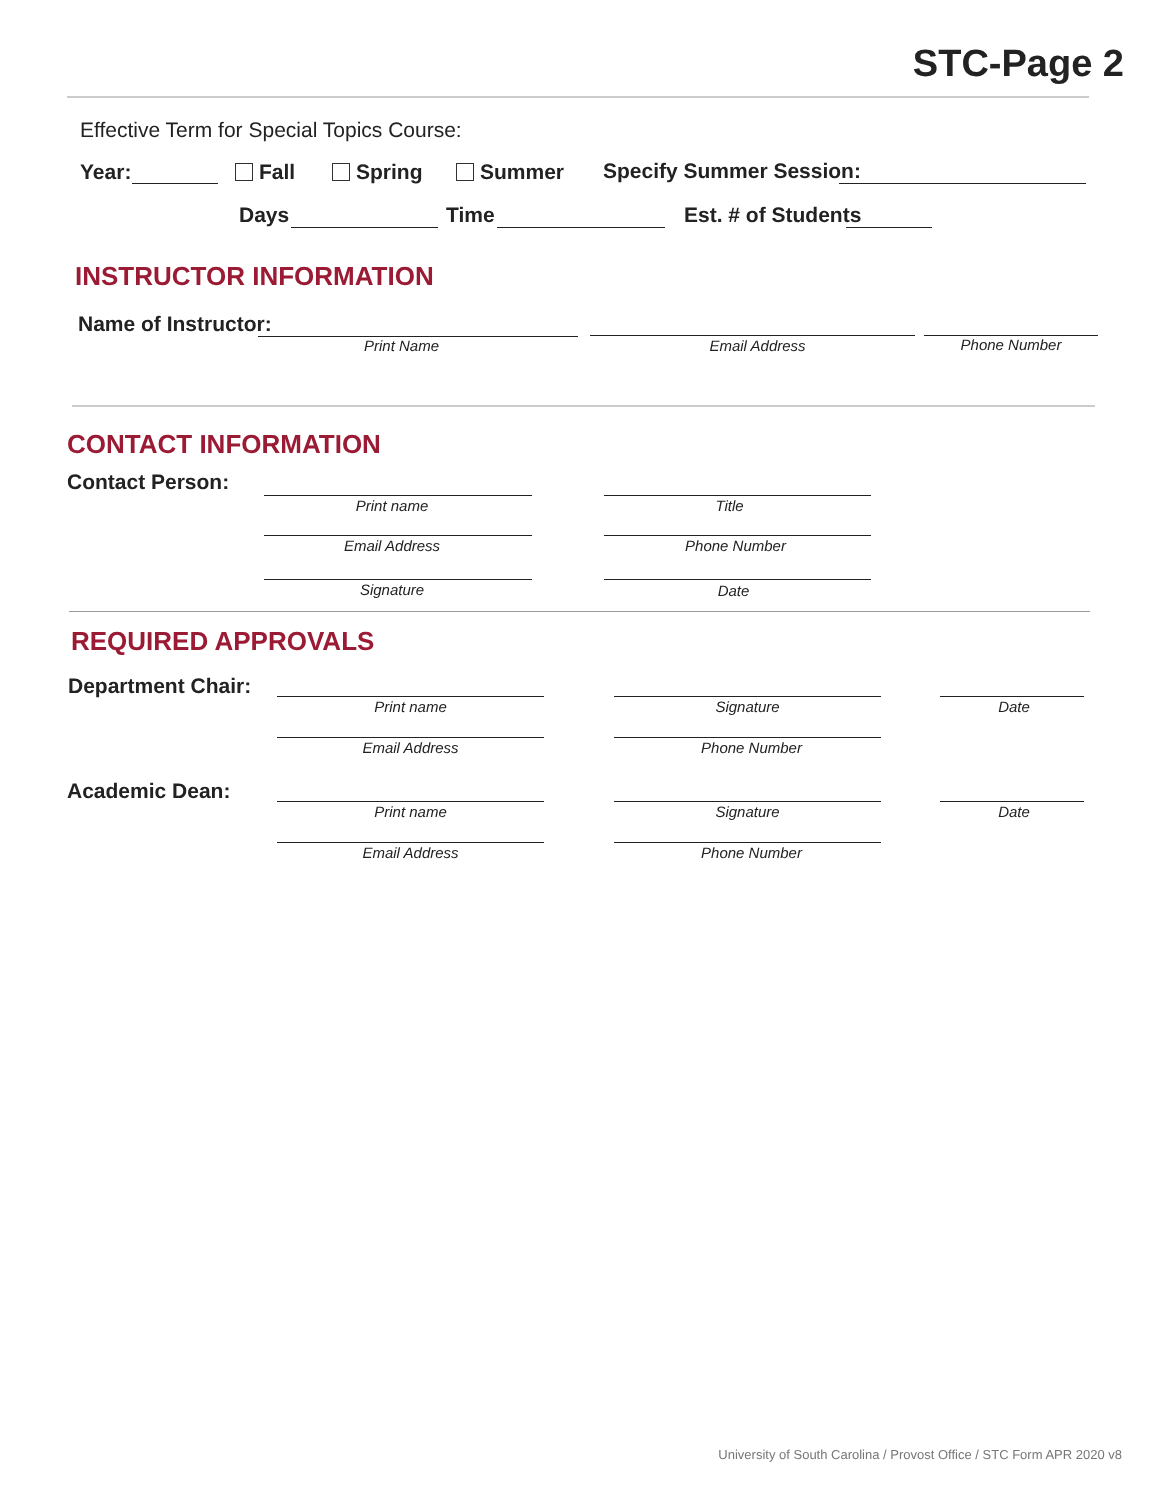STC-Page 2
Effective Term for Special Topics Course:
Year: Fall Spring Summer Specify Summer Session:
Days Time Est. # of Students
INSTRUCTOR INFORMATION
Name of Instructor:
Print Name Email Address Phone Number
CONTACT INFORMATION
Contact Person:
Print name Title
Email Address Phone Number
Signature Date
REQUIRED APPROVALS
Department Chair:
Print name Signature Date
Email Address Phone Number
Academic Dean:
Print name Signature Date
Email Address Phone Number
University of South Carolina / Provost Office / STC Form APR 2020 v8